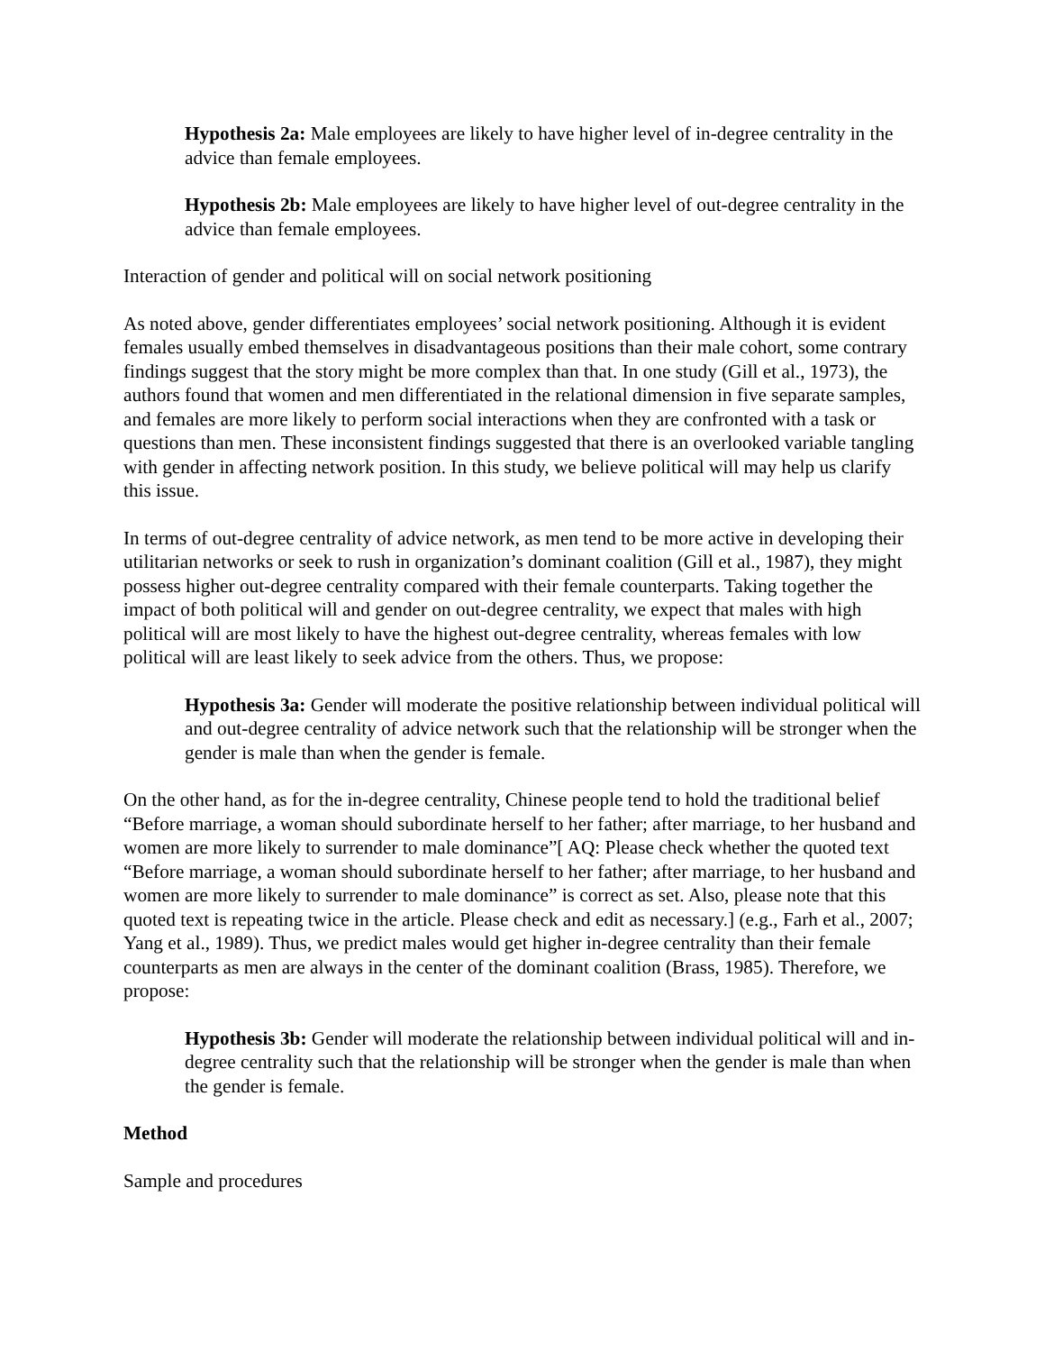Hypothesis 2a: Male employees are likely to have higher level of in-degree centrality in the advice than female employees.
Hypothesis 2b: Male employees are likely to have higher level of out-degree centrality in the advice than female employees.
Interaction of gender and political will on social network positioning
As noted above, gender differentiates employees’ social network positioning. Although it is evident females usually embed themselves in disadvantageous positions than their male cohort, some contrary findings suggest that the story might be more complex than that. In one study (Gill et al., 1973), the authors found that women and men differentiated in the relational dimension in five separate samples, and females are more likely to perform social interactions when they are confronted with a task or questions than men. These inconsistent findings suggested that there is an overlooked variable tangling with gender in affecting network position. In this study, we believe political will may help us clarify this issue.
In terms of out-degree centrality of advice network, as men tend to be more active in developing their utilitarian networks or seek to rush in organization’s dominant coalition (Gill et al., 1987), they might possess higher out-degree centrality compared with their female counterparts. Taking together the impact of both political will and gender on out-degree centrality, we expect that males with high political will are most likely to have the highest out-degree centrality, whereas females with low political will are least likely to seek advice from the others. Thus, we propose:
Hypothesis 3a: Gender will moderate the positive relationship between individual political will and out-degree centrality of advice network such that the relationship will be stronger when the gender is male than when the gender is female.
On the other hand, as for the in-degree centrality, Chinese people tend to hold the traditional belief “Before marriage, a woman should subordinate herself to her father; after marriage, to her husband and women are more likely to surrender to male dominance”[ AQ: Please check whether the quoted text “Before marriage, a woman should subordinate herself to her father; after marriage, to her husband and women are more likely to surrender to male dominance” is correct as set. Also, please note that this quoted text is repeating twice in the article. Please check and edit as necessary.] (e.g., Farh et al., 2007; Yang et al., 1989). Thus, we predict males would get higher in-degree centrality than their female counterparts as men are always in the center of the dominant coalition (Brass, 1985). Therefore, we propose:
Hypothesis 3b: Gender will moderate the relationship between individual political will and in-degree centrality such that the relationship will be stronger when the gender is male than when the gender is female.
Method
Sample and procedures